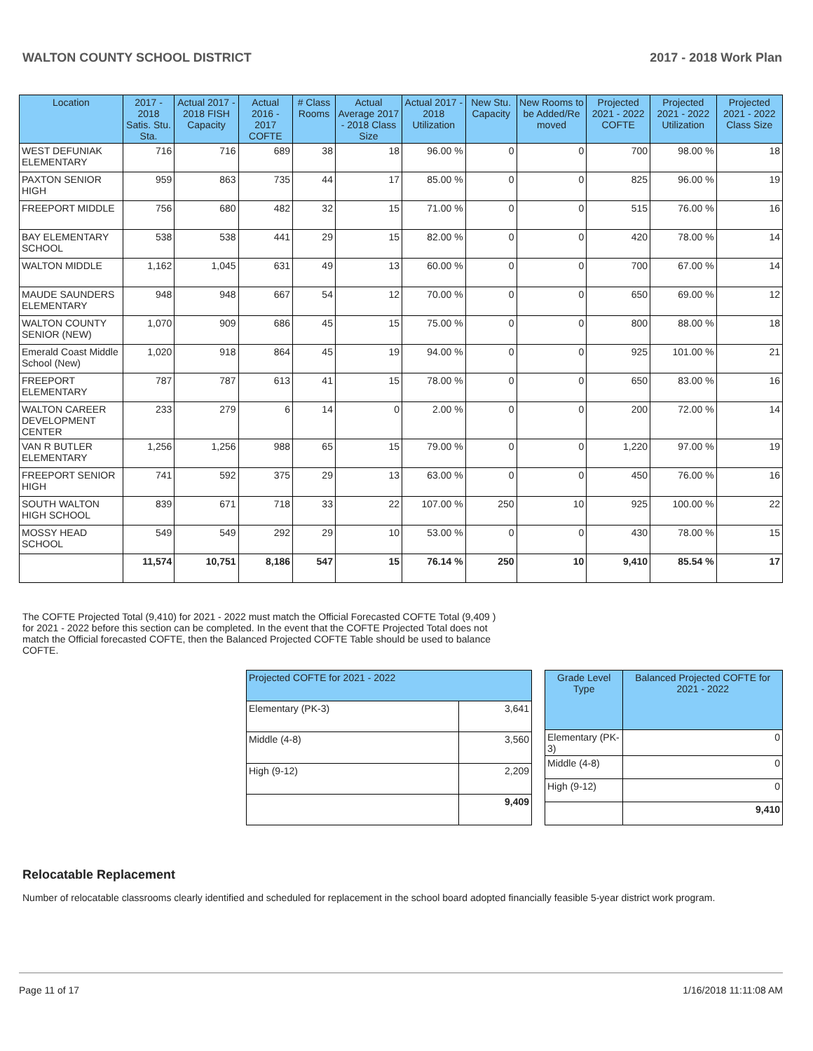WALTON COUNTY SCHOOL DISTRICT 2017 - 2018 Work Plan
| Location | 2017 - 2018 Satis. Stu. Sta. | Actual 2017 - 2018 FISH Capacity | Actual 2016 - 2017 COFTE | # Class Rooms | Actual Average 2017 - 2018 Class Size | Actual 2017 - 2018 Utilization | New Stu. Capacity | New Rooms to be Added/Re moved | Projected 2021 - 2022 COFTE | Projected 2021 - 2022 Utilization | Projected 2021 - 2022 Class Size |
| --- | --- | --- | --- | --- | --- | --- | --- | --- | --- | --- | --- |
| WEST DEFUNIAK ELEMENTARY | 716 | 716 | 689 | 38 | 18 | 96.00 % | 0 | 0 | 700 | 98.00 % | 18 |
| PAXTON SENIOR HIGH | 959 | 863 | 735 | 44 | 17 | 85.00 % | 0 | 0 | 825 | 96.00 % | 19 |
| FREEPORT MIDDLE | 756 | 680 | 482 | 32 | 15 | 71.00 % | 0 | 0 | 515 | 76.00 % | 16 |
| BAY ELEMENTARY SCHOOL | 538 | 538 | 441 | 29 | 15 | 82.00 % | 0 | 0 | 420 | 78.00 % | 14 |
| WALTON MIDDLE | 1,162 | 1,045 | 631 | 49 | 13 | 60.00 % | 0 | 0 | 700 | 67.00 % | 14 |
| MAUDE SAUNDERS ELEMENTARY | 948 | 948 | 667 | 54 | 12 | 70.00 % | 0 | 0 | 650 | 69.00 % | 12 |
| WALTON COUNTY SENIOR (NEW) | 1,070 | 909 | 686 | 45 | 15 | 75.00 % | 0 | 0 | 800 | 88.00 % | 18 |
| Emerald Coast Middle School (New) | 1,020 | 918 | 864 | 45 | 19 | 94.00 % | 0 | 0 | 925 | 101.00 % | 21 |
| FREEPORT ELEMENTARY | 787 | 787 | 613 | 41 | 15 | 78.00 % | 0 | 0 | 650 | 83.00 % | 16 |
| WALTON CAREER DEVELOPMENT CENTER | 233 | 279 | 6 | 14 | 0 | 2.00 % | 0 | 0 | 200 | 72.00 % | 14 |
| VAN R BUTLER ELEMENTARY | 1,256 | 1,256 | 988 | 65 | 15 | 79.00 % | 0 | 0 | 1,220 | 97.00 % | 19 |
| FREEPORT SENIOR HIGH | 741 | 592 | 375 | 29 | 13 | 63.00 % | 0 | 0 | 450 | 76.00 % | 16 |
| SOUTH WALTON HIGH SCHOOL | 839 | 671 | 718 | 33 | 22 | 107.00 % | 250 | 10 | 925 | 100.00 % | 22 |
| MOSSY HEAD SCHOOL | 549 | 549 | 292 | 29 | 10 | 53.00 % | 0 | 0 | 430 | 78.00 % | 15 |
| | 11,574 | 10,751 | 8,186 | 547 | 15 | 76.14 % | 250 | 10 | 9,410 | 85.54 % | 17 |
The COFTE Projected Total (9,410) for 2021 - 2022 must match the Official Forecasted COFTE Total (9,409 ) for 2021 - 2022 before this section can be completed. In the event that the COFTE Projected Total does not match the Official forecasted COFTE, then the Balanced Projected COFTE Table should be used to balance COFTE.
| Projected COFTE for 2021 - 2022 | |
| --- | --- |
| Elementary (PK-3) | 3,641 |
| Middle (4-8) | 3,560 |
| High (9-12) | 2,209 |
| | 9,409 |
| Grade Level Type | Balanced Projected COFTE for 2021 - 2022 |
| --- | --- |
| Elementary (PK-3) | 0 |
| Middle (4-8) | 0 |
| High (9-12) | 0 |
| | 9,410 |
Relocatable Replacement
Number of relocatable classrooms clearly identified and scheduled for replacement in the school board adopted financially feasible 5-year district work program.
Page 11 of 17 1/16/2018 11:11:08 AM